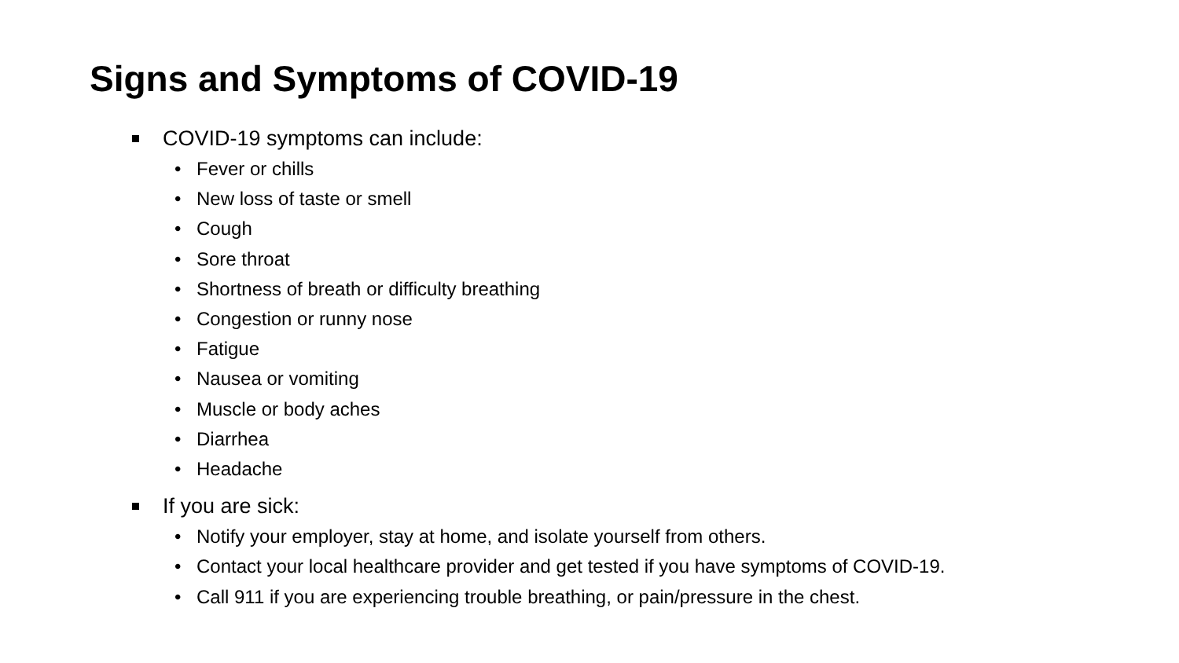Signs and Symptoms of COVID-19
COVID-19 symptoms can include:
• Fever or chills
• New loss of taste or smell
• Cough
• Sore throat
• Shortness of breath or difficulty breathing
• Congestion or runny nose
• Fatigue
• Nausea or vomiting
• Muscle or body aches
• Diarrhea
• Headache
If you are sick:
• Notify your employer, stay at home, and isolate yourself from others.
• Contact your local healthcare provider and get tested if you have symptoms of COVID-19.
• Call 911 if you are experiencing trouble breathing, or pain/pressure in the chest.